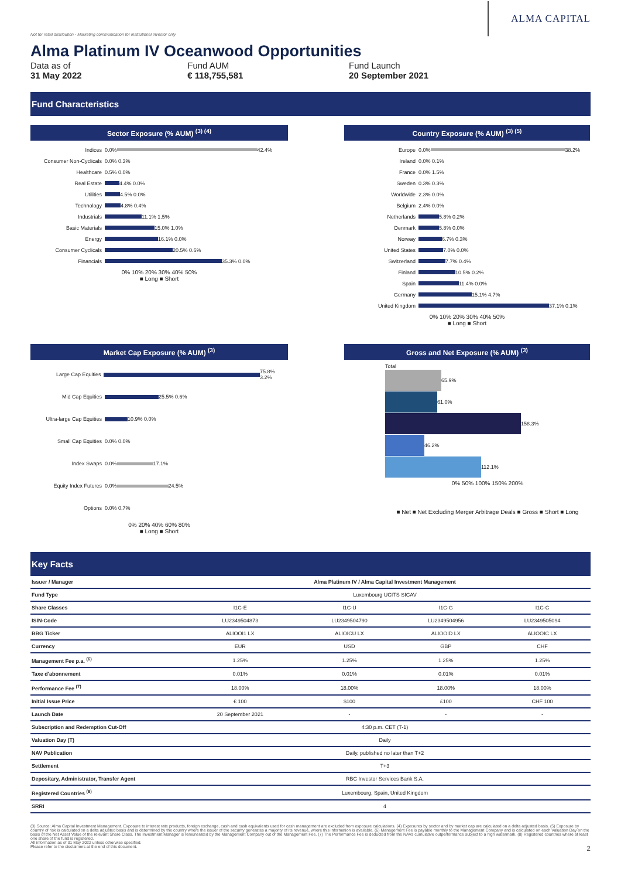Not for retail distribution - Marketing communication for institutional investor only
Alma Platinum IV Oceanwood Opportunities
Data as of
31 May 2022
Fund AUM
€ 118,755,581
Fund Launch
20 September 2021
ALMA CAPITAL
Fund Characteristics
Sector Exposure (% AUM) <sup>(3) (4)</sup>
Indices 0.0% 42.4%
Consumer Non-Cyclicals 0.0% 0.3%
Healthcare 0.5% 0.0%
Real Estate 4.4% 0.0%
Utilities 4.5% 0.0%
Technology 4.8% 0.4%
Industrials 11.1% 1.5%
Basic Materials 15.0% 1.0%
Energy 16.1% 0.0%
Consumer Cyclicals 20.5% 0.6%
Financials 35.3% 0.0%
0% 10% 20% 30% 40% 50%
■ Long ■ Short
Country Exposure (% AUM) <sup>(3) (5)</sup>
Europe 0.0% 38.2%
Ireland 0.0% 0.1%
France 0.0% 1.5%
Sweden 0.3% 0.3%
Worldwide 2.3% 0.0%
Belgium 2.4% 0.0%
Netherlands 5.8% 0.2%
Denmark 5.8% 0.0%
Norway 6.7% 0.3%
United States 7.0% 0.0%
Switzerland 7.7% 0.4%
Finland 10.5% 0.2%
Spain 11.4% 0.0%
Germany 15.1% 4.7%
United Kingdom 37.1% 0.1%
0% 10% 20% 30% 40% 50%
■ Long ■ Short
Market Cap Exposure (% AUM) <sup>(3)</sup>
Large Cap Equities 75.8% 3.2%
Mid Cap Equities 25.5% 0.6%
Ultra-large Cap Equities 10.9% 0.0%
Small Cap Equities 0.0% 0.0%
Index Swaps 0.0% 17.1%
Equity Index Futures 0.0% 24.5%
Options 0.0% 0.7%
0% 20% 40% 60% 80%
■ Long ■ Short
Gross and Net Exposure (% AUM) <sup>(3)</sup>
Total
65.9%
61.0%
158.3%
46.2%
112.1%
0% 50% 100% 150% 200%
■ Net ■ Net Excluding Merger Arbitrage Deals ■ Gross ■ Short ■ Long
Key Facts
| Issuer / Manager | Alma Platinum IV / Alma Capital Investment Management | | | |
| Fund Type | Luxembourg UCITS SICAV | | | |
| Share Classes | I1C-E | I1C-U | I1C-G | I1C-C |
| ISIN-Code | LU2349504873 | LU2349504790 | LU2349504956 | LU2349505094 |
| BBG Ticker | ALIOOI1 LX | ALIOICU LX | ALIOOID LX | ALIOOIC LX |
| Currency | EUR | USD | GBP | CHF |
| Management Fee p.a. <sup>(6)</sup> | 1.25% | 1.25% | 1.25% | 1.25% |
| Taxe d'abonnement | 0.01% | 0.01% | 0.01% | 0.01% |
| Performance Fee <sup>(7)</sup> | 18.00% | 18.00% | 18.00% | 18.00% |
| Initial Issue Price | € 100 | $100 | £100 | CHF 100 |
| Launch Date | 20 September 2021 | - | - | - |
| Subscription and Redemption Cut-Off | 4:30 p.m. CET (T-1) | | | |
| Valuation Day (T) | Daily | | | |
| NAV Publication | Daily, published no later than T+2 | | | |
| Settlement | T+3 | | | |
| Depositary, Administrator, Transfer Agent | RBC Investor Services Bank S.A. | | | |
| Registered Countries <sup>(8)</sup> | Luxembourg, Spain, United Kingdom | | | |
| SRRI | 4 | | | |
(3) Source: Alma Capital Investment Management. Exposure to interest rate products, foreign exchange, cash and cash equivalents used for cash management are excluded from exposure calculations. (4) Exposures by sector and by market cap are calculated on a delta adjusted basis. (5) Exposure by country of risk is calculated on a delta adjusted basis and is determined by the country where the issuer of the security generates a majority of its revenue, where this information is available. (6) Management Fee is payable monthly to the Management Company and is calculated on each Valuation Day on the basis of the Net Asset Value of the relevant Share Class. The Investment Manager is remunerated by the Management Company out of the Management Fee. (7) The Performance Fee is deducted from the NAVs cumulative outperformance subject to a high watermark. (8) Registered countries where at least one share of the fund is registered.
All information as of 31 May 2022 unless otherwise specified.
Please refer to the disclaimers at the end of this document. 2